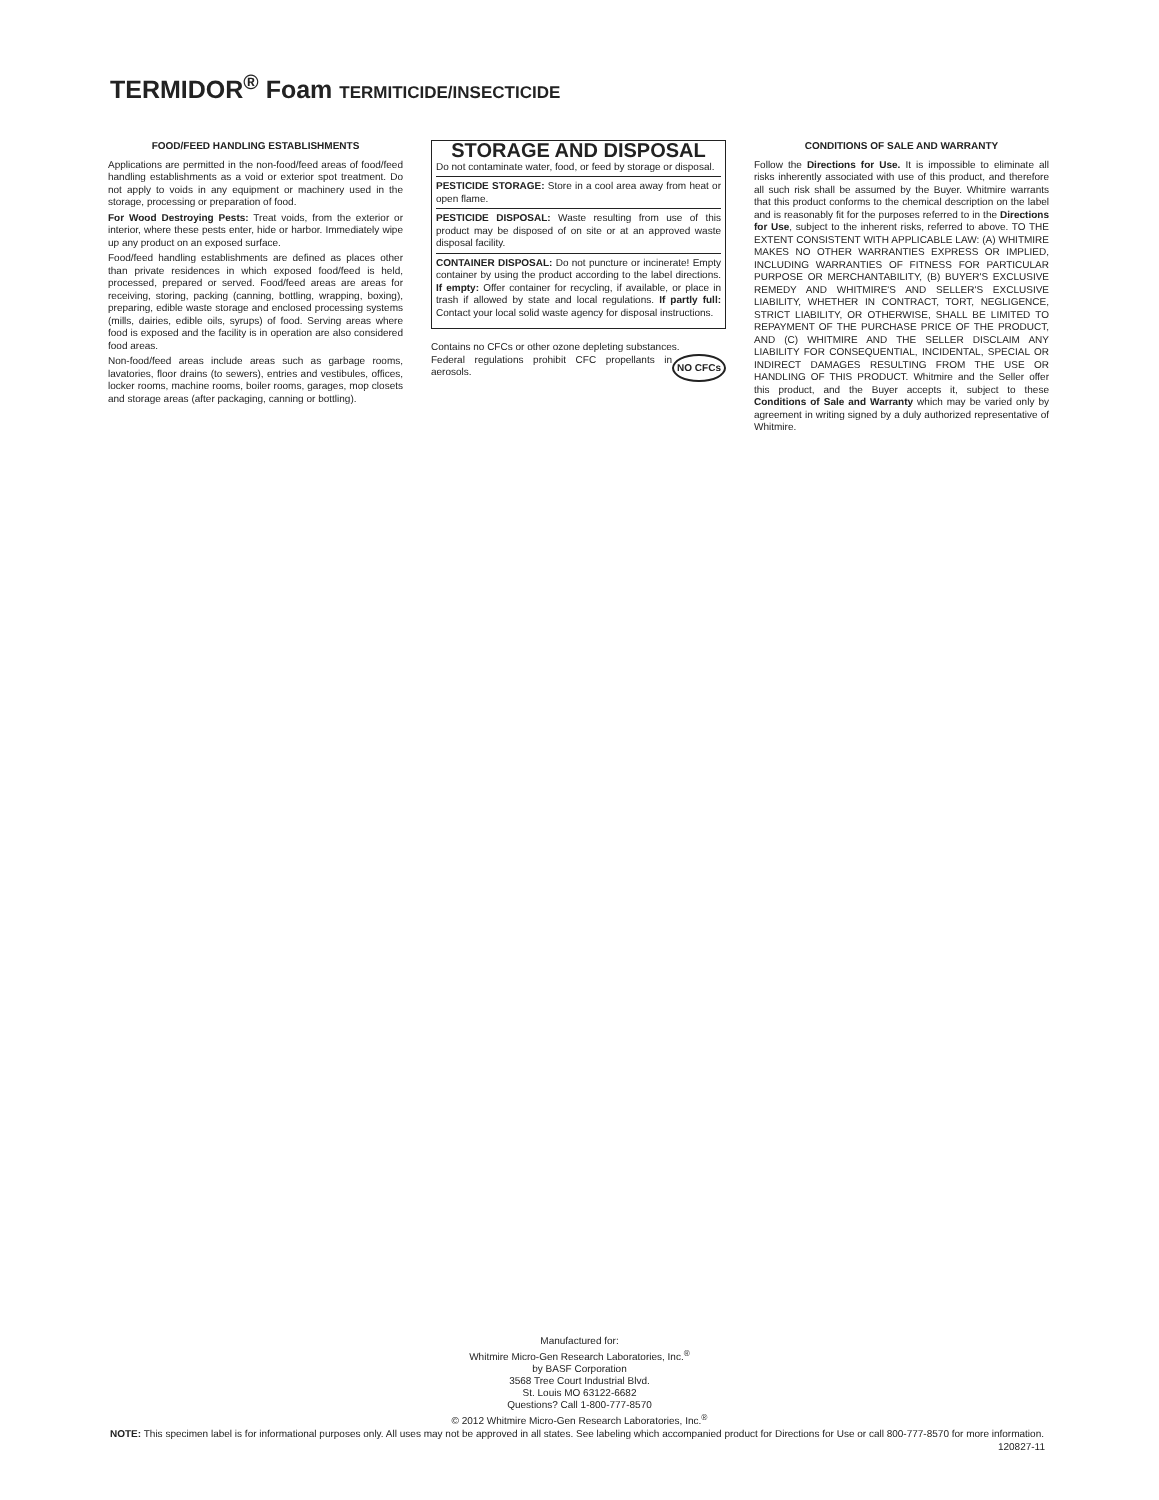TERMIDOR<sup>®</sup> Foam TERMITICIDE/INSECTICIDE
FOOD/FEED HANDLING ESTABLISHMENTS
Applications are permitted in the non-food/feed areas of food/feed handling establishments as a void or exterior spot treatment. Do not apply to voids in any equipment or machinery used in the storage, processing or preparation of food.
For Wood Destroying Pests: Treat voids, from the exterior or interior, where these pests enter, hide or harbor. Immediately wipe up any product on an exposed surface.
Food/feed handling establishments are defined as places other than private residences in which exposed food/feed is held, processed, prepared or served. Food/feed areas are areas for receiving, storing, packing (canning, bottling, wrapping, boxing), preparing, edible waste storage and enclosed processing systems (mills, dairies, edible oils, syrups) of food. Serving areas where food is exposed and the facility is in operation are also considered food areas.
Non-food/feed areas include areas such as garbage rooms, lavatories, floor drains (to sewers), entries and vestibules, offices, locker rooms, machine rooms, boiler rooms, garages, mop closets and storage areas (after packaging, canning or bottling).
STORAGE AND DISPOSAL
Do not contaminate water, food, or feed by storage or disposal.
PESTICIDE STORAGE: Store in a cool area away from heat or open flame.
PESTICIDE DISPOSAL: Waste resulting from use of this product may be disposed of on site or at an approved waste disposal facility.
CONTAINER DISPOSAL: Do not puncture or incinerate! Empty container by using the product according to the label directions. If empty: Offer container for recycling, if available, or place in trash if allowed by state and local regulations. If partly full: Contact your local solid waste agency for disposal instructions.
Contains no CFCs or other ozone depleting substances. NO CFCs
Federal regulations prohibit CFC propellants in aerosols.
CONDITIONS OF SALE AND WARRANTY
Follow the Directions for Use. It is impossible to eliminate all risks inherently associated with use of this product, and therefore all such risk shall be assumed by the Buyer. Whitmire warrants that this product conforms to the chemical description on the label and is reasonably fit for the purposes referred to in the Directions for Use, subject to the inherent risks, referred to above. TO THE EXTENT CONSISTENT WITH APPLICABLE LAW: (A) WHITMIRE MAKES NO OTHER WARRANTIES EXPRESS OR IMPLIED, INCLUDING WARRANTIES OF FITNESS FOR PARTICULAR PURPOSE OR MERCHANTABILITY, (B) BUYER'S EXCLUSIVE REMEDY AND WHITMIRE'S AND SELLER'S EXCLUSIVE LIABILITY, WHETHER IN CONTRACT, TORT, NEGLIGENCE, STRICT LIABILITY, OR OTHERWISE, SHALL BE LIMITED TO REPAYMENT OF THE PURCHASE PRICE OF THE PRODUCT, AND (C) WHITMIRE AND THE SELLER DISCLAIM ANY LIABILITY FOR CONSEQUENTIAL, INCIDENTAL, SPECIAL OR INDIRECT DAMAGES RESULTING FROM THE USE OR HANDLING OF THIS PRODUCT. Whitmire and the Seller offer this product, and the Buyer accepts it, subject to these Conditions of Sale and Warranty which may be varied only by agreement in writing signed by a duly authorized representative of Whitmire.
Manufactured for:
Whitmire Micro-Gen Research Laboratories, Inc.<sup>®</sup>
by BASF Corporation
3568 Tree Court Industrial Blvd.
St. Louis MO 63122-6682
Questions? Call 1-800-777-8570
© 2012 Whitmire Micro-Gen Research Laboratories, Inc.<sup>®</sup>
NOTE: This specimen label is for informational purposes only. All uses may not be approved in all states. See labeling which accompanied product for Directions for Use or call 800-777-8570 for more information. 120827-11